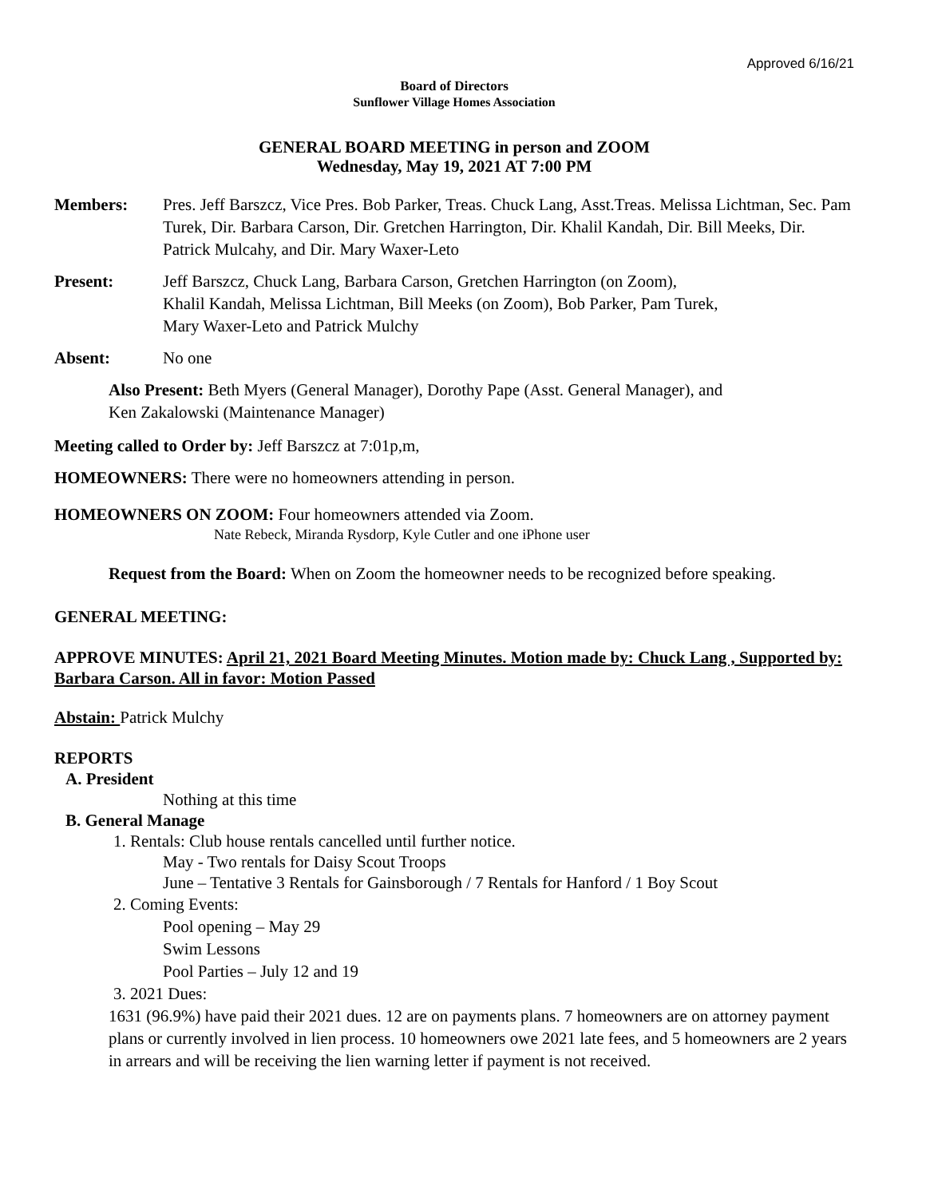Approved 6/16/21
Board of Directors
Sunflower Village Homes Association
GENERAL BOARD MEETING in person and ZOOM
Wednesday, May 19, 2021 AT 7:00 PM
Members: Pres. Jeff Barszcz, Vice Pres. Bob Parker, Treas. Chuck Lang, Asst.Treas. Melissa Lichtman, Sec. Pam Turek, Dir. Barbara Carson, Dir. Gretchen Harrington, Dir. Khalil Kandah, Dir. Bill Meeks, Dir. Patrick Mulcahy, and Dir. Mary Waxer-Leto
Present: Jeff Barszcz, Chuck Lang, Barbara Carson, Gretchen Harrington (on Zoom),
Khalil Kandah, Melissa Lichtman, Bill Meeks (on Zoom), Bob Parker, Pam Turek,
Mary Waxer-Leto and Patrick Mulchy
Absent: No one
Also Present: Beth Myers (General Manager), Dorothy Pape (Asst. General Manager), and
Ken Zakalowski (Maintenance Manager)
Meeting called to Order by: Jeff Barszcz at 7:01p,m,
HOMEOWNERS: There were no homeowners attending in person.
HOMEOWNERS ON ZOOM: Four homeowners attended via Zoom.
Nate Rebeck, Miranda Rysdorp, Kyle Cutler and one iPhone user
Request from the Board: When on Zoom the homeowner needs to be recognized before speaking.
GENERAL MEETING:
APPROVE MINUTES: April 21, 2021 Board Meeting Minutes. Motion made by: Chuck Lang , Supported by: Barbara Carson. All in favor: Motion Passed
Abstain: Patrick Mulchy
REPORTS
A. President
Nothing at this time
B. General Manage
1. Rentals: Club house rentals cancelled until further notice.
May - Two rentals for Daisy Scout Troops
June – Tentative 3 Rentals for Gainsborough / 7 Rentals for Hanford / 1 Boy Scout
2. Coming Events:
Pool opening – May 29
Swim Lessons
Pool Parties – July 12 and 19
3. 2021 Dues:
1631 (96.9%) have paid their 2021 dues. 12 are on payments plans. 7 homeowners are on attorney payment plans or currently involved in lien process. 10 homeowners owe 2021 late fees, and 5 homeowners are 2 years in arrears and will be receiving the lien warning letter if payment is not received.